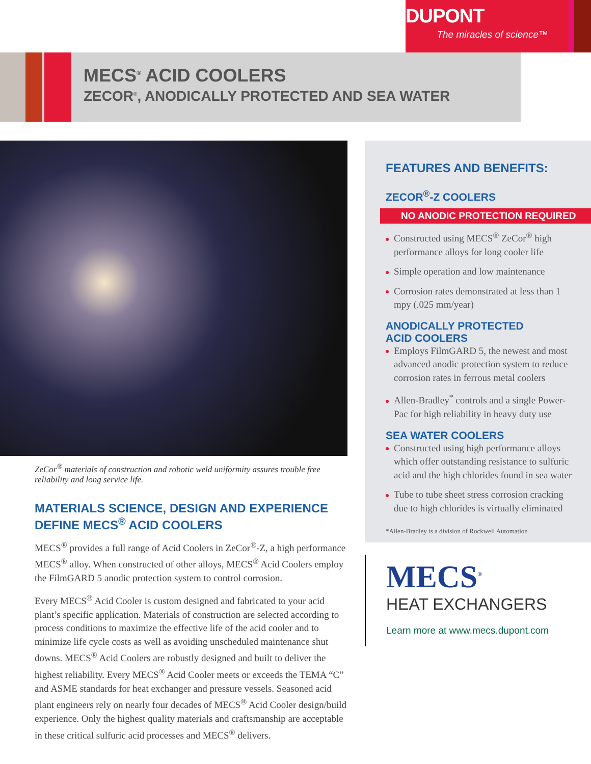DUPONT
The miracles of science™
MECS<sup>®</sup> ACID COOLERS
ZECOR<sup>®</sup>, ANODICALLY PROTECTED AND SEA WATER
ZeCor<sup>®</sup> materials of construction and robotic weld uniformity assures trouble free reliability and long service life.
MATERIALS SCIENCE, DESIGN AND EXPERIENCE DEFINE MECS<sup>®</sup> ACID COOLERS
MECS<sup>®</sup> provides a full range of Acid Coolers in ZeCor<sup>®</sup>-Z, a high performance MECS<sup>®</sup> alloy. When constructed of other alloys, MECS<sup>®</sup> Acid Coolers employ the FilmGARD 5 anodic protection system to control corrosion.
Every MECS<sup>®</sup> Acid Cooler is custom designed and fabricated to your acid plant’s specific application. Materials of construction are selected according to process conditions to maximize the effective life of the acid cooler and to minimize life cycle costs as well as avoiding unscheduled maintenance shut downs. MECS<sup>®</sup> Acid Coolers are robustly designed and built to deliver the highest reliability. Every MECS<sup>®</sup> Acid Cooler meets or exceeds the TEMA “C” and ASME standards for heat exchanger and pressure vessels. Seasoned acid plant engineers rely on nearly four decades of MECS<sup>®</sup> Acid Cooler design/build experience. Only the highest quality materials and craftsmanship are acceptable in these critical sulfuric acid processes and MECS<sup>®</sup> delivers.
FEATURES AND BENEFITS:
ZECOR<sup>®</sup>-Z COOLERS
NO ANODIC PROTECTION REQUIRED
Constructed using MECS<sup>®</sup> ZeCor<sup>®</sup> high performance alloys for long cooler life
Simple operation and low maintenance
Corrosion rates demonstrated at less than 1 mpy (.025 mm/year)
ANODICALLY PROTECTED
ACID COOLERS
Employs FilmGARD 5, the newest and most advanced anodic protection system to reduce corrosion rates in ferrous metal coolers
Allen-Bradley<sup>*</sup> controls and a single Power-Pac for high reliability in heavy duty use
SEA WATER COOLERS
Constructed using high performance alloys which offer outstanding resistance to sulfuric acid and the high chlorides found in sea water
Tube to tube sheet stress corrosion cracking due to high chlorides is virtually eliminated
*Allen-Bradley is a division of Rockwell Automation
MECS<sup>®</sup>
HEAT EXCHANGERS
Learn more at www.mecs.dupont.com